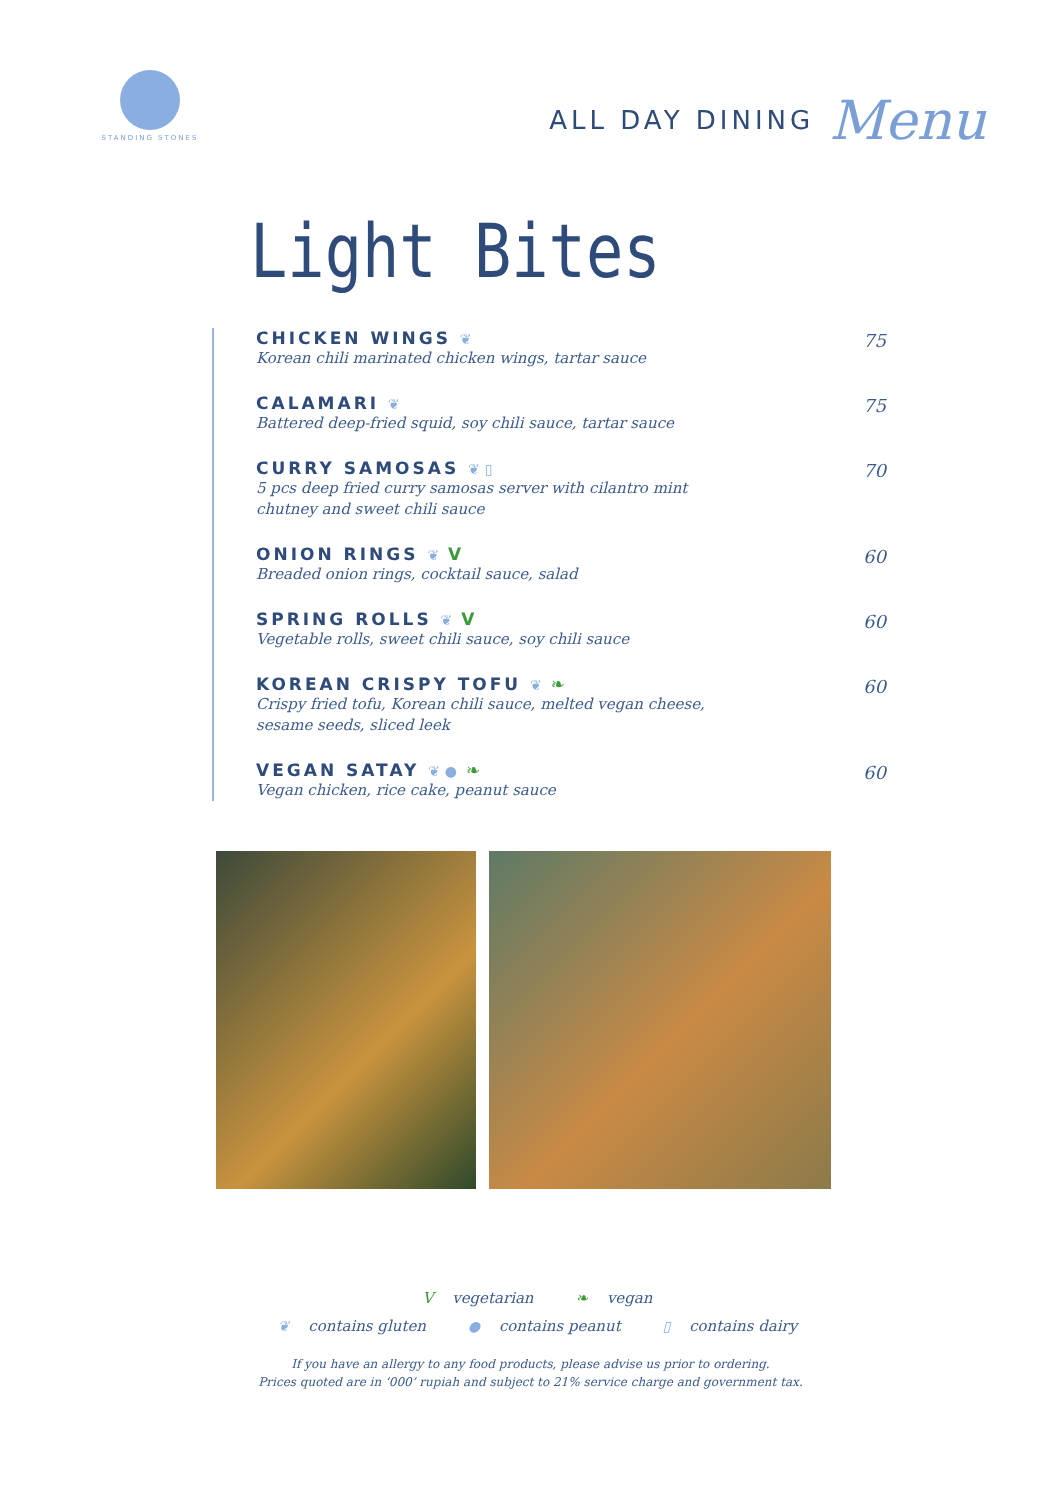STANDING STONES
ALL DAY DINING Menu
Light Bites
CHICKEN WINGS ❦
Korean chili marinated chicken wings, tartar sauce
75
CALAMARI ❦
Battered deep-fried squid, soy chili sauce, tartar sauce
75
CURRY SAMOSAS ❦ ▯
5 pcs deep fried curry samosas server with cilantro mint
chutney and sweet chili sauce
70
ONION RINGS ❦ V
Breaded onion rings, cocktail sauce, salad
60
SPRING ROLLS ❦ V
Vegetable rolls, sweet chili sauce, soy chili sauce
60
KOREAN CRISPY TOFU ❦ ❧
Crispy fried tofu, Korean chili sauce, melted vegan cheese,
sesame seeds, sliced leek
60
VEGAN SATAY ❦ ● ❧
Vegan chicken, rice cake, peanut sauce
60
V vegetarian ❧ vegan
❦ contains gluten ● contains peanut ▯ contains dairy
If you have an allergy to any food products, please advise us prior to ordering.
Prices quoted are in ‘000’ rupiah and subject to 21% service charge and government tax.